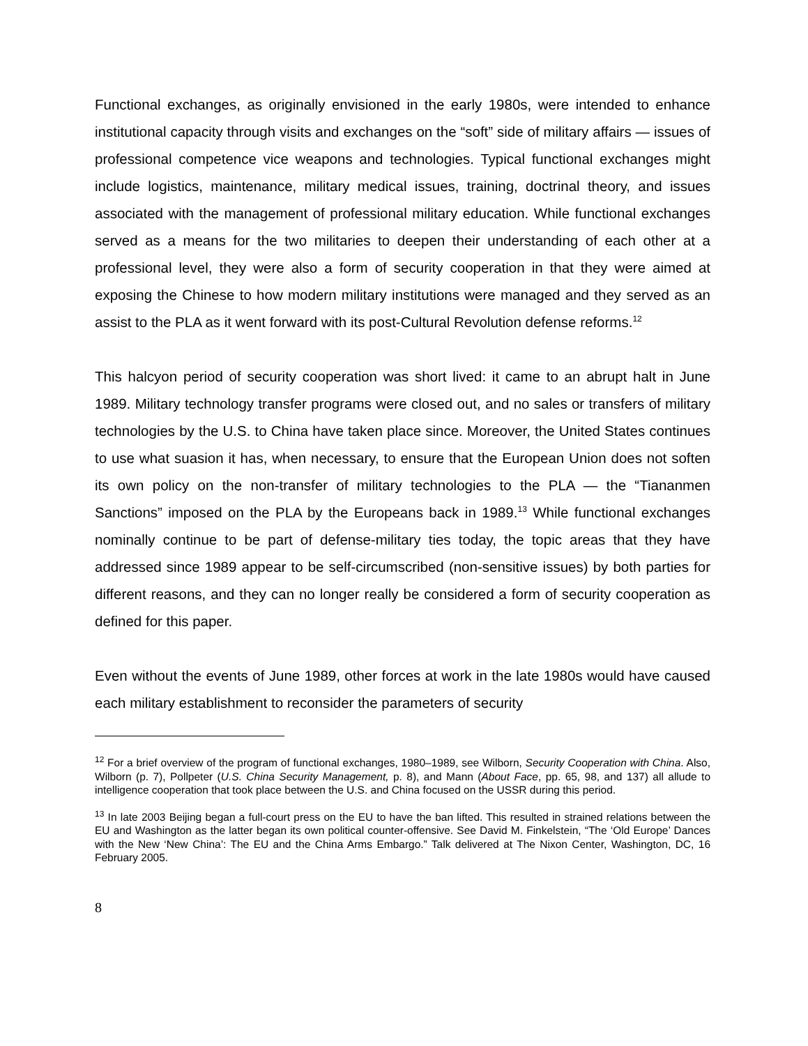Functional exchanges, as originally envisioned in the early 1980s, were intended to enhance institutional capacity through visits and exchanges on the “soft” side of military affairs — issues of professional competence vice weapons and technologies. Typical functional exchanges might include logistics, maintenance, military medical issues, training, doctrinal theory, and issues associated with the management of professional military education. While functional exchanges served as a means for the two militaries to deepen their understanding of each other at a professional level, they were also a form of security cooperation in that they were aimed at exposing the Chinese to how modern military institutions were managed and they served as an assist to the PLA as it went forward with its post-Cultural Revolution defense reforms.<sup>12</sup>
This halcyon period of security cooperation was short lived: it came to an abrupt halt in June 1989. Military technology transfer programs were closed out, and no sales or transfers of military technologies by the U.S. to China have taken place since. Moreover, the United States continues to use what suasion it has, when necessary, to ensure that the European Union does not soften its own policy on the non-transfer of military technologies to the PLA — the “Tiananmen Sanctions” imposed on the PLA by the Europeans back in 1989.<sup>13</sup> While functional exchanges nominally continue to be part of defense-military ties today, the topic areas that they have addressed since 1989 appear to be self-circumscribed (non-sensitive issues) by both parties for different reasons, and they can no longer really be considered a form of security cooperation as defined for this paper.
Even without the events of June 1989, other forces at work in the late 1980s would have caused each military establishment to reconsider the parameters of security
<sup>12</sup> For a brief overview of the program of functional exchanges, 1980–1989, see Wilborn, Security Cooperation with China. Also, Wilborn (p. 7), Pollpeter (U.S. China Security Management, p. 8), and Mann (About Face, pp. 65, 98, and 137) all allude to intelligence cooperation that took place between the U.S. and China focused on the USSR during this period.
<sup>13</sup> In late 2003 Beijing began a full-court press on the EU to have the ban lifted. This resulted in strained relations between the EU and Washington as the latter began its own political counter-offensive. See David M. Finkelstein, “The ‘Old Europe’ Dances with the New ‘New China’: The EU and the China Arms Embargo.” Talk delivered at The Nixon Center, Washington, DC, 16 February 2005.
8